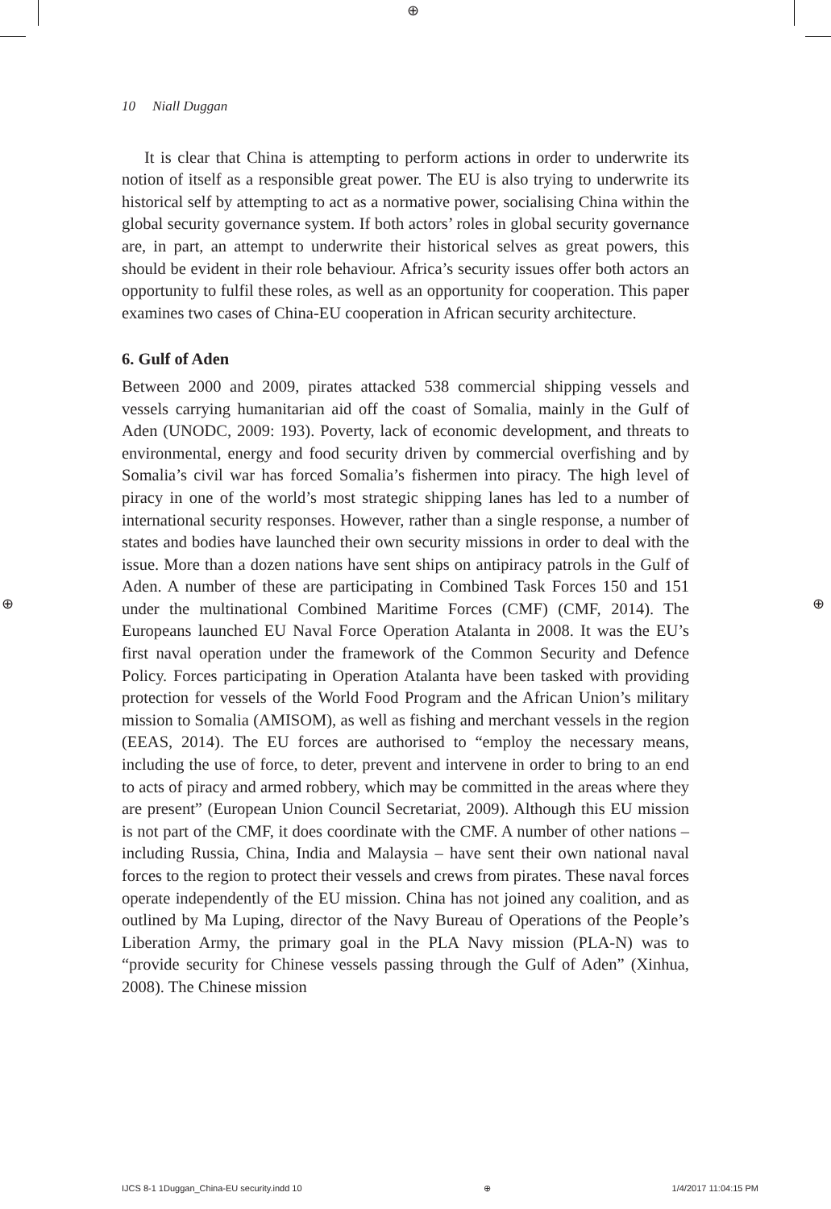⊕
⊕ ⊕
10 Niall Duggan
It is clear that China is attempting to perform actions in order to underwrite its notion of itself as a responsible great power. The EU is also trying to underwrite its historical self by attempting to act as a normative power, socialising China within the global security governance system. If both actors’ roles in global security governance are, in part, an attempt to underwrite their historical selves as great powers, this should be evident in their role behaviour. Africa’s security issues offer both actors an opportunity to fulfil these roles, as well as an opportunity for cooperation. This paper examines two cases of China-EU cooperation in African security architecture.
6. Gulf of Aden
Between 2000 and 2009, pirates attacked 538 commercial shipping vessels and vessels carrying humanitarian aid off the coast of Somalia, mainly in the Gulf of Aden (UNODC, 2009: 193). Poverty, lack of economic development, and threats to environmental, energy and food security driven by commercial overfishing and by Somalia’s civil war has forced Somalia’s fishermen into piracy. The high level of piracy in one of the world’s most strategic shipping lanes has led to a number of international security responses. However, rather than a single response, a number of states and bodies have launched their own security missions in order to deal with the issue. More than a dozen nations have sent ships on antipiracy patrols in the Gulf of Aden. A number of these are participating in Combined Task Forces 150 and 151 under the multinational Combined Maritime Forces (CMF) (CMF, 2014). The Europeans launched EU Naval Force Operation Atalanta in 2008. It was the EU’s first naval operation under the framework of the Common Security and Defence Policy. Forces participating in Operation Atalanta have been tasked with providing protection for vessels of the World Food Program and the African Union’s military mission to Somalia (AMISOM), as well as fishing and merchant vessels in the region (EEAS, 2014). The EU forces are authorised to “employ the necessary means, including the use of force, to deter, prevent and intervene in order to bring to an end to acts of piracy and armed robbery, which may be committed in the areas where they are present” (European Union Council Secretariat, 2009). Although this EU mission is not part of the CMF, it does coordinate with the CMF. A number of other nations – including Russia, China, India and Malaysia – have sent their own national naval forces to the region to protect their vessels and crews from pirates. These naval forces operate independently of the EU mission. China has not joined any coalition, and as outlined by Ma Luping, director of the Navy Bureau of Operations of the People’s Liberation Army, the primary goal in the PLA Navy mission (PLA-N) was to “provide security for Chinese vessels passing through the Gulf of Aden” (Xinhua, 2008). The Chinese mission
IJCS 8-1 1Duggan_China-EU security.indd 10 ⊕ 1/4/2017 11:04:15 PM